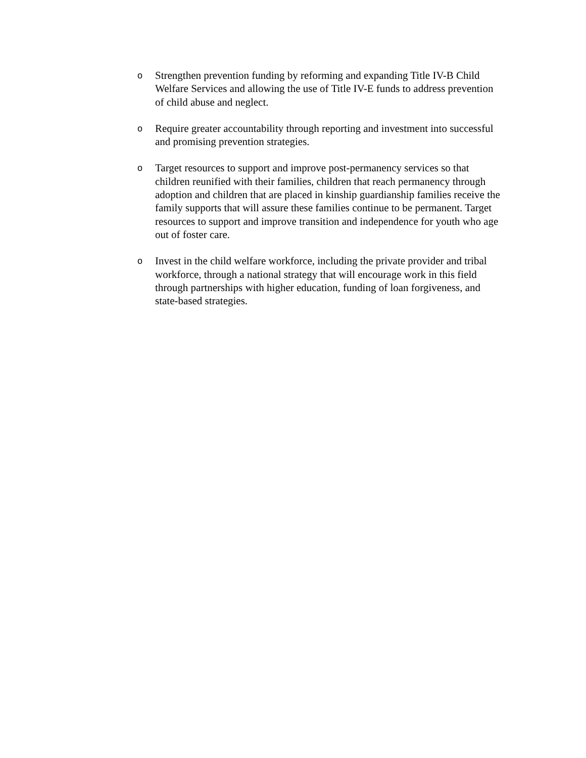o
Strengthen prevention funding by reforming and expanding Title IV-B Child Welfare Services and allowing the use of Title IV-E funds to address prevention of child abuse and neglect.
o
Require greater accountability through reporting and investment into successful and promising prevention strategies.
o
Target resources to support and improve post-permanency services so that children reunified with their families, children that reach permanency through adoption and children that are placed in kinship guardianship families receive the family supports that will assure these families continue to be permanent. Target resources to support and improve transition and independence for youth who age out of foster care.
o
Invest in the child welfare workforce, including the private provider and tribal workforce, through a national strategy that will encourage work in this field through partnerships with higher education, funding of loan forgiveness, and state-based strategies.